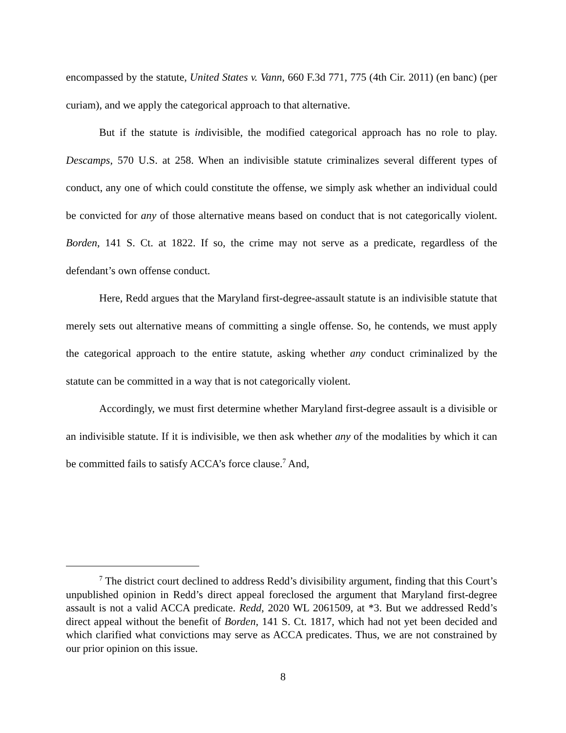encompassed by the statute, United States v. Vann, 660 F.3d 771, 775 (4th Cir. 2011) (en banc) (per curiam), and we apply the categorical approach to that alternative.
But if the statute is indivisible, the modified categorical approach has no role to play. Descamps, 570 U.S. at 258. When an indivisible statute criminalizes several different types of conduct, any one of which could constitute the offense, we simply ask whether an individual could be convicted for any of those alternative means based on conduct that is not categorically violent. Borden, 141 S. Ct. at 1822. If so, the crime may not serve as a predicate, regardless of the defendant’s own offense conduct.
Here, Redd argues that the Maryland first-degree-assault statute is an indivisible statute that merely sets out alternative means of committing a single offense. So, he contends, we must apply the categorical approach to the entire statute, asking whether any conduct criminalized by the statute can be committed in a way that is not categorically violent.
Accordingly, we must first determine whether Maryland first-degree assault is a divisible or an indivisible statute. If it is indivisible, we then ask whether any of the modalities by which it can be committed fails to satisfy ACCA’s force clause.<sup>7</sup> And,
<sup>7</sup> The district court declined to address Redd’s divisibility argument, finding that this Court’s unpublished opinion in Redd’s direct appeal foreclosed the argument that Maryland first-degree assault is not a valid ACCA predicate. Redd, 2020 WL 2061509, at *3. But we addressed Redd’s direct appeal without the benefit of Borden, 141 S. Ct. 1817, which had not yet been decided and which clarified what convictions may serve as ACCA predicates. Thus, we are not constrained by our prior opinion on this issue.
8